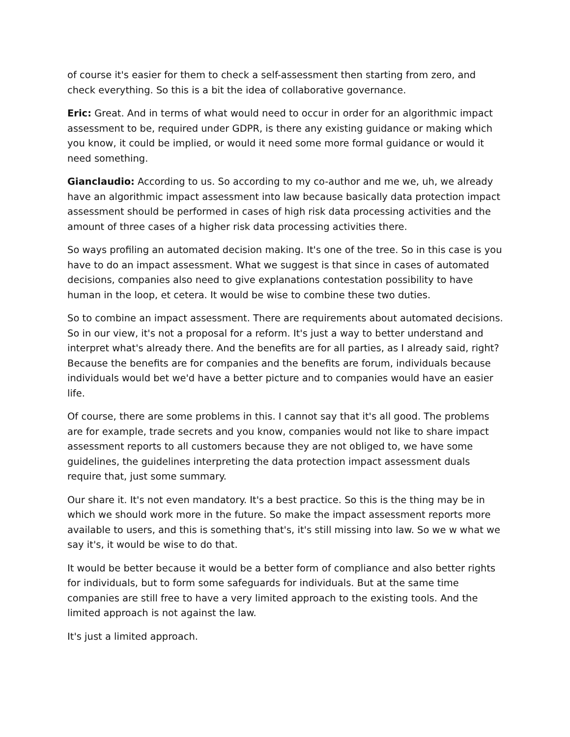of course it's easier for them to check a self-assessment then starting from zero, and check everything. So this is a bit the idea of collaborative governance.
Eric: Great. And in terms of what would need to occur in order for an algorithmic impact assessment to be, required under GDPR, is there any existing guidance or making which you know, it could be implied, or would it need some more formal guidance or would it need something.
Gianclaudio: According to us. So according to my co-author and me we, uh, we already have an algorithmic impact assessment into law because basically data protection impact assessment should be performed in cases of high risk data processing activities and the amount of three cases of a higher risk data processing activities there.
So ways profiling an automated decision making. It's one of the tree. So in this case is you have to do an impact assessment. What we suggest is that since in cases of automated decisions, companies also need to give explanations contestation possibility to have human in the loop, et cetera. It would be wise to combine these two duties.
So to combine an impact assessment. There are requirements about automated decisions. So in our view, it's not a proposal for a reform. It's just a way to better understand and interpret what's already there. And the benefits are for all parties, as I already said, right? Because the benefits are for companies and the benefits are forum, individuals because individuals would bet we'd have a better picture and to companies would have an easier life.
Of course, there are some problems in this. I cannot say that it's all good. The problems are for example, trade secrets and you know, companies would not like to share impact assessment reports to all customers because they are not obliged to, we have some guidelines, the guidelines interpreting the data protection impact assessment duals require that, just some summary.
Our share it. It's not even mandatory. It's a best practice. So this is the thing may be in which we should work more in the future. So make the impact assessment reports more available to users, and this is something that's, it's still missing into law. So we w what we say it's, it would be wise to do that.
It would be better because it would be a better form of compliance and also better rights for individuals, but to form some safeguards for individuals. But at the same time companies are still free to have a very limited approach to the existing tools. And the limited approach is not against the law.
It's just a limited approach.